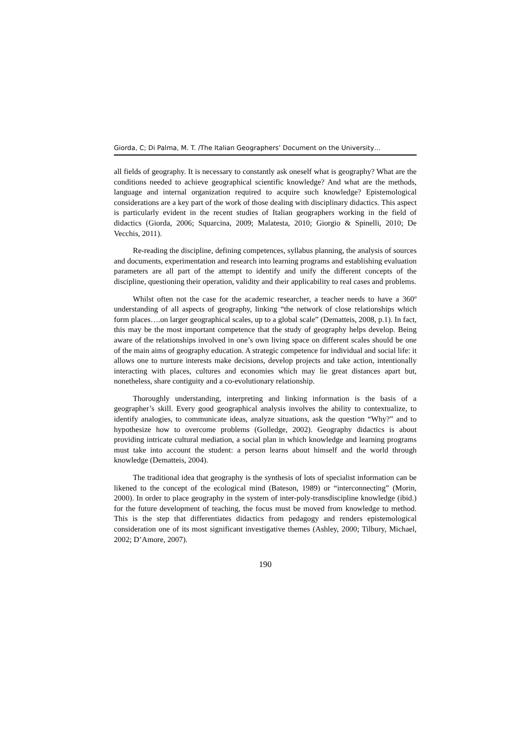Giorda, C; Di Palma, M. T. /The Italian Geographers’ Document on the University…
all fields of geography. It is necessary to constantly ask oneself what is geography? What are the conditions needed to achieve geographical scientific knowledge? And what are the methods, language and internal organization required to acquire such knowledge? Epistemological considerations are a key part of the work of those dealing with disciplinary didactics. This aspect is particularly evident in the recent studies of Italian geographers working in the field of didactics (Giorda, 2006; Squarcina, 2009; Malatesta, 2010; Giorgio & Spinelli, 2010; De Vecchis, 2011).
Re-reading the discipline, defining competences, syllabus planning, the analysis of sources and documents, experimentation and research into learning programs and establishing evaluation parameters are all part of the attempt to identify and unify the different concepts of the discipline, questioning their operation, validity and their applicability to real cases and problems.
Whilst often not the case for the academic researcher, a teacher needs to have a 360º understanding of all aspects of geography, linking “the network of close relationships which form places….on larger geographical scales, up to a global scale” (Dematteis, 2008, p.1). In fact, this may be the most important competence that the study of geography helps develop. Being aware of the relationships involved in one’s own living space on different scales should be one of the main aims of geography education. A strategic competence for individual and social life: it allows one to nurture interests make decisions, develop projects and take action, intentionally interacting with places, cultures and economies which may lie great distances apart but, nonetheless, share contiguity and a co-evolutionary relationship.
Thoroughly understanding, interpreting and linking information is the basis of a geographer’s skill. Every good geographical analysis involves the ability to contextualize, to identify analogies, to communicate ideas, analyze situations, ask the question “Why?” and to hypothesize how to overcome problems (Golledge, 2002). Geography didactics is about providing intricate cultural mediation, a social plan in which knowledge and learning programs must take into account the student: a person learns about himself and the world through knowledge (Dematteis, 2004).
The traditional idea that geography is the synthesis of lots of specialist information can be likened to the concept of the ecological mind (Bateson, 1989) or “interconnecting” (Morin, 2000). In order to place geography in the system of inter-poly-transdiscipline knowledge (ibid.) for the future development of teaching, the focus must be moved from knowledge to method. This is the step that differentiates didactics from pedagogy and renders epistemological consideration one of its most significant investigative themes (Ashley, 2000; Tilbury, Michael, 2002; D’Amore, 2007).
190